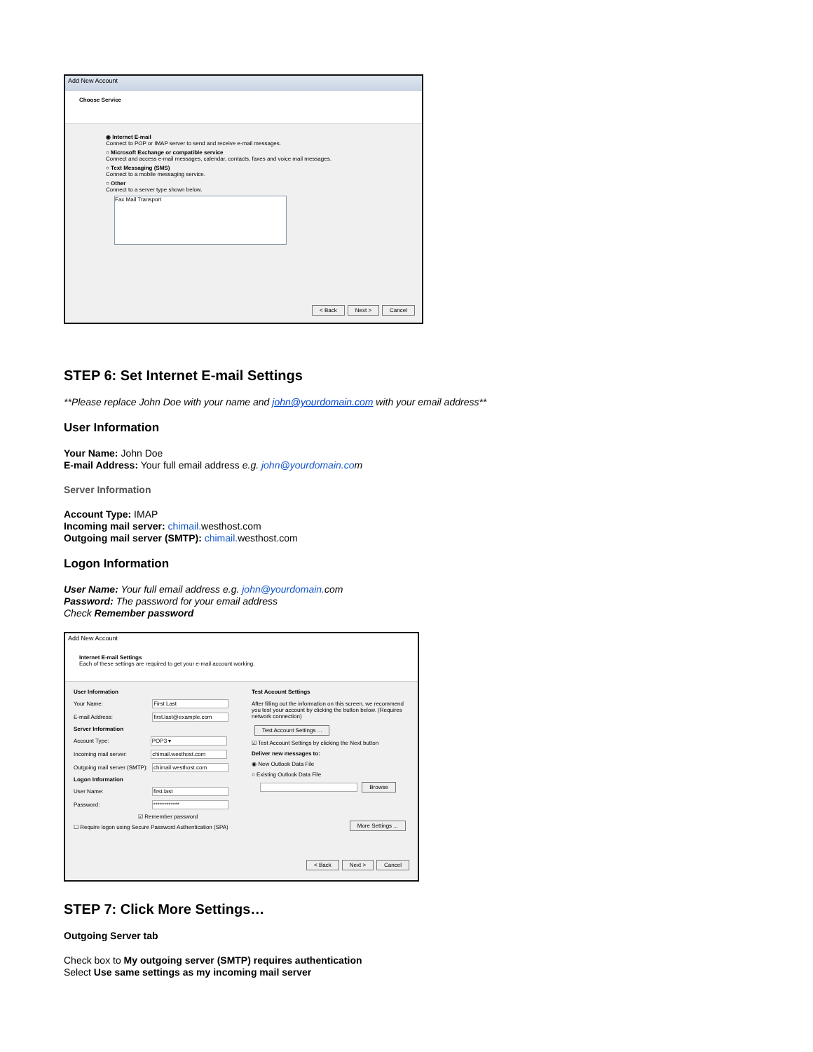Add New Account
Choose Service
◉ Internet E-mail
Connect to POP or IMAP server to send and receive e-mail messages.
○ Microsoft Exchange or compatible service
Connect and access e-mail messages, calendar, contacts, faxes and voice mail messages.
○ Text Messaging (SMS)
Connect to a mobile messaging service.
○ Other
Connect to a server type shown below.
Fax Mail Transport
< Back Next > Cancel
STEP 6: Set Internet E-mail Settings
**Please replace John Doe with your name and john@yourdomain.com with your email address**
User Information
Your Name: John Doe
E-mail Address: Your full email address e.g. john@yourdomain.com
Server Information
Account Type: IMAP
Incoming mail server: chimail. westhost.com
Outgoing mail server (SMTP): chimail. westhost.com
Logon Information
User Name: Your full email address e.g. john@yourdomain. com
Password: The password for your email address
Check Remember password
Add New Account
Internet E-mail Settings
Each of these settings are required to get your e-mail account working.
User Information
Your Name: First Last
E-mail Address: first.last@example.com
Server Information
Account Type: POP3 ▾
Incoming mail server: chimail.westhost.com
Outgoing mail server (SMTP): chimail.westhost.com
Logon Information
User Name: first.last
Password: ************
☑ Remember password
☐ Require logon using Secure Password Authentication (SPA)
Test Account Settings
After filling out the information on this screen, we recommend you test your account by clicking the button below. (Requires network connection)
Test Account Settings ...
☑ Test Account Settings by clicking the Next button
Deliver new messages to:
◉ New Outlook Data File
○ Existing Outlook Data File
Browse
More Settings ...
< Back Next > Cancel
STEP 7: Click More Settings…
Outgoing Server tab
Check box to My outgoing server (SMTP) requires authentication
Select Use same settings as my incoming mail server